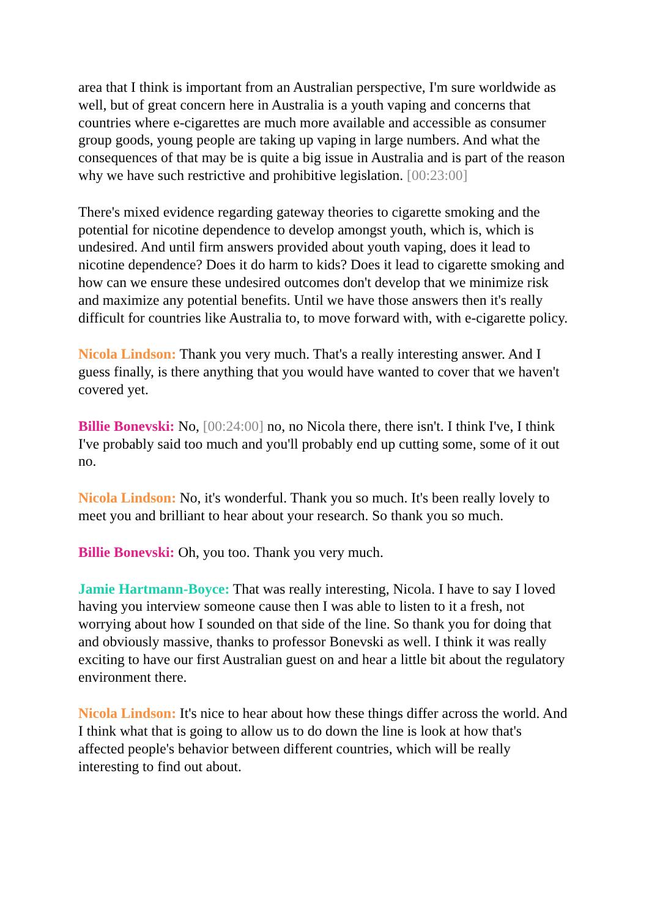area that I think is important from an Australian perspective, I'm sure worldwide as well, but of great concern here in Australia is a youth vaping and concerns that countries where e-cigarettes are much more available and accessible as consumer group goods, young people are taking up vaping in large numbers. And what the consequences of that may be is quite a big issue in Australia and is part of the reason why we have such restrictive and prohibitive legislation. [00:23:00]
There's mixed evidence regarding gateway theories to cigarette smoking and the potential for nicotine dependence to develop amongst youth, which is, which is undesired. And until firm answers provided about youth vaping, does it lead to nicotine dependence? Does it do harm to kids? Does it lead to cigarette smoking and how can we ensure these undesired outcomes don't develop that we minimize risk and maximize any potential benefits. Until we have those answers then it's really difficult for countries like Australia to, to move forward with, with e-cigarette policy.
Nicola Lindson: Thank you very much. That's a really interesting answer. And I guess finally, is there anything that you would have wanted to cover that we haven't covered yet.
Billie Bonevski: No, [00:24:00] no, no Nicola there, there isn't. I think I've, I think I've probably said too much and you'll probably end up cutting some, some of it out no.
Nicola Lindson: No, it's wonderful. Thank you so much. It's been really lovely to meet you and brilliant to hear about your research. So thank you so much.
Billie Bonevski: Oh, you too. Thank you very much.
Jamie Hartmann-Boyce: That was really interesting, Nicola. I have to say I loved having you interview someone cause then I was able to listen to it a fresh, not worrying about how I sounded on that side of the line. So thank you for doing that and obviously massive, thanks to professor Bonevski as well. I think it was really exciting to have our first Australian guest on and hear a little bit about the regulatory environment there.
Nicola Lindson: It's nice to hear about how these things differ across the world. And I think what that is going to allow us to do down the line is look at how that's affected people's behavior between different countries, which will be really interesting to find out about.